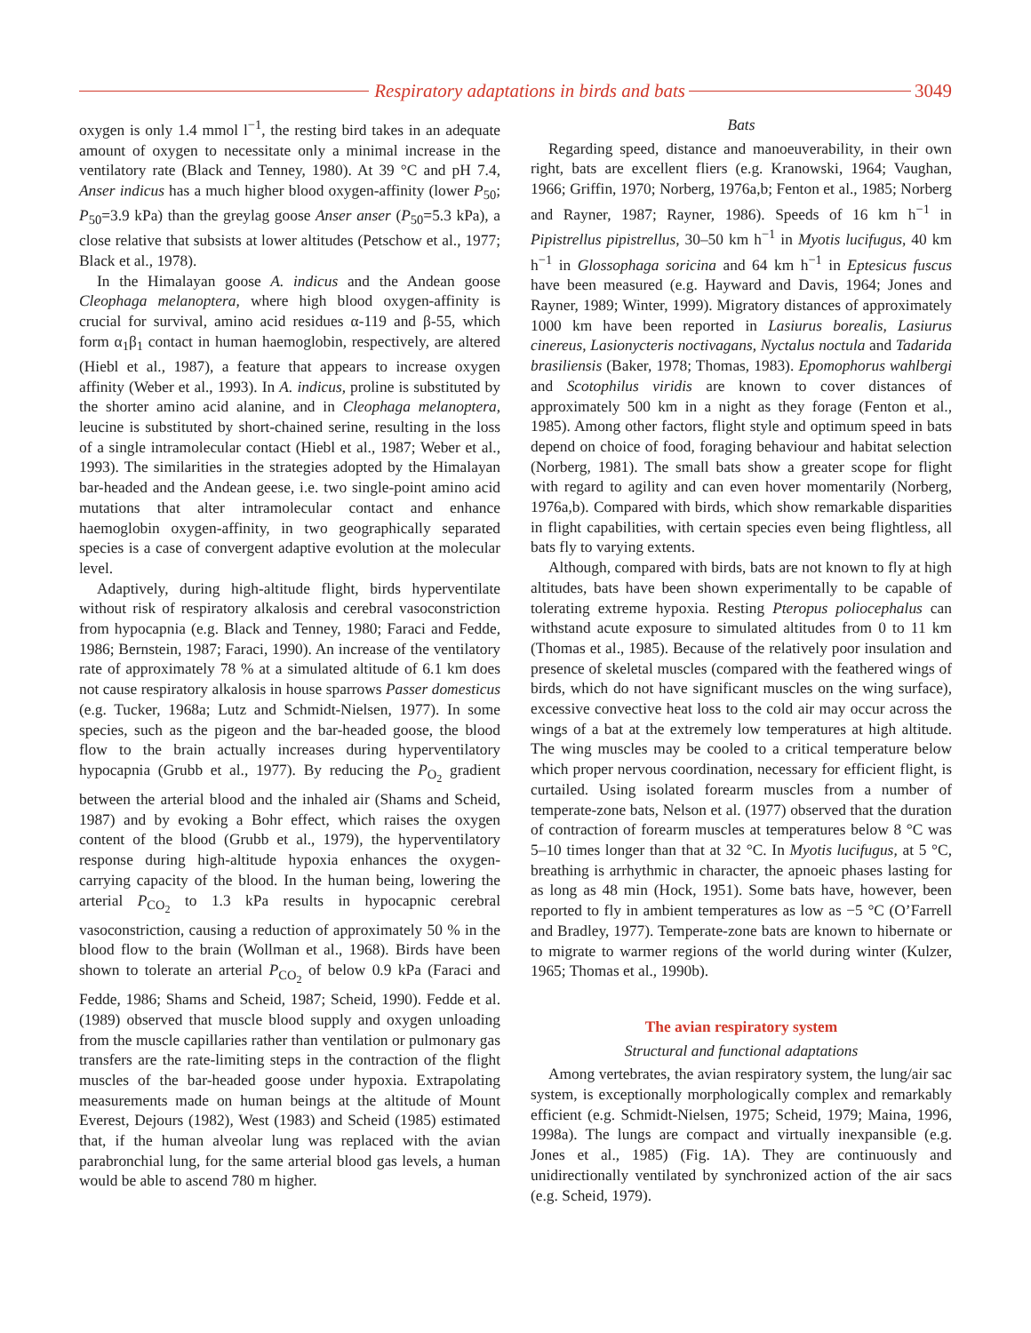Respiratory adaptations in birds and bats 3049
oxygen is only 1.4 mmol l<sup>−1</sup>, the resting bird takes in an adequate amount of oxygen to necessitate only a minimal increase in the ventilatory rate (Black and Tenney, 1980). At 39 °C and pH 7.4, Anser indicus has a much higher blood oxygen-affinity (lower P<sub>50</sub>; P<sub>50</sub>=3.9 kPa) than the greylag goose Anser anser (P<sub>50</sub>=5.3 kPa), a close relative that subsists at lower altitudes (Petschow et al., 1977; Black et al., 1978).
In the Himalayan goose A. indicus and the Andean goose Cleophaga melanoptera, where high blood oxygen-affinity is crucial for survival, amino acid residues α-119 and β-55, which form α<sub>1</sub>β<sub>1</sub> contact in human haemoglobin, respectively, are altered (Hiebl et al., 1987), a feature that appears to increase oxygen affinity (Weber et al., 1993). In A. indicus, proline is substituted by the shorter amino acid alanine, and in Cleophaga melanoptera, leucine is substituted by short-chained serine, resulting in the loss of a single intramolecular contact (Hiebl et al., 1987; Weber et al., 1993). The similarities in the strategies adopted by the Himalayan bar-headed and the Andean geese, i.e. two single-point amino acid mutations that alter intramolecular contact and enhance haemoglobin oxygen-affinity, in two geographically separated species is a case of convergent adaptive evolution at the molecular level.
Adaptively, during high-altitude flight, birds hyperventilate without risk of respiratory alkalosis and cerebral vasoconstriction from hypocapnia (e.g. Black and Tenney, 1980; Faraci and Fedde, 1986; Bernstein, 1987; Faraci, 1990). An increase of the ventilatory rate of approximately 78 % at a simulated altitude of 6.1 km does not cause respiratory alkalosis in house sparrows Passer domesticus (e.g. Tucker, 1968a; Lutz and Schmidt-Nielsen, 1977). In some species, such as the pigeon and the bar-headed goose, the blood flow to the brain actually increases during hyperventilatory hypocapnia (Grubb et al., 1977). By reducing the P<sub>O<sub>2</sub></sub> gradient between the arterial blood and the inhaled air (Shams and Scheid, 1987) and by evoking a Bohr effect, which raises the oxygen content of the blood (Grubb et al., 1979), the hyperventilatory response during high-altitude hypoxia enhances the oxygen-carrying capacity of the blood. In the human being, lowering the arterial P<sub>CO<sub>2</sub></sub> to 1.3 kPa results in hypocapnic cerebral vasoconstriction, causing a reduction of approximately 50 % in the blood flow to the brain (Wollman et al., 1968). Birds have been shown to tolerate an arterial P<sub>CO<sub>2</sub></sub> of below 0.9 kPa (Faraci and Fedde, 1986; Shams and Scheid, 1987; Scheid, 1990). Fedde et al. (1989) observed that muscle blood supply and oxygen unloading from the muscle capillaries rather than ventilation or pulmonary gas transfers are the rate-limiting steps in the contraction of the flight muscles of the bar-headed goose under hypoxia. Extrapolating measurements made on human beings at the altitude of Mount Everest, Dejours (1982), West (1983) and Scheid (1985) estimated that, if the human alveolar lung was replaced with the avian parabronchial lung, for the same arterial blood gas levels, a human would be able to ascend 780 m higher.
Bats
Regarding speed, distance and manoeuverability, in their own right, bats are excellent fliers (e.g. Kranowski, 1964; Vaughan, 1966; Griffin, 1970; Norberg, 1976a,b; Fenton et al., 1985; Norberg and Rayner, 1987; Rayner, 1986). Speeds of 16 km h<sup>−1</sup> in Pipistrellus pipistrellus, 30–50 km h<sup>−1</sup> in Myotis lucifugus, 40 km h<sup>−1</sup> in Glossophaga soricina and 64 km h<sup>−1</sup> in Eptesicus fuscus have been measured (e.g. Hayward and Davis, 1964; Jones and Rayner, 1989; Winter, 1999). Migratory distances of approximately 1000 km have been reported in Lasiurus borealis, Lasiurus cinereus, Lasionycteris noctivagans, Nyctalus noctula and Tadarida brasiliensis (Baker, 1978; Thomas, 1983). Epomophorus wahlbergi and Scotophilus viridis are known to cover distances of approximately 500 km in a night as they forage (Fenton et al., 1985). Among other factors, flight style and optimum speed in bats depend on choice of food, foraging behaviour and habitat selection (Norberg, 1981). The small bats show a greater scope for flight with regard to agility and can even hover momentarily (Norberg, 1976a,b). Compared with birds, which show remarkable disparities in flight capabilities, with certain species even being flightless, all bats fly to varying extents.
Although, compared with birds, bats are not known to fly at high altitudes, bats have been shown experimentally to be capable of tolerating extreme hypoxia. Resting Pteropus poliocephalus can withstand acute exposure to simulated altitudes from 0 to 11 km (Thomas et al., 1985). Because of the relatively poor insulation and presence of skeletal muscles (compared with the feathered wings of birds, which do not have significant muscles on the wing surface), excessive convective heat loss to the cold air may occur across the wings of a bat at the extremely low temperatures at high altitude. The wing muscles may be cooled to a critical temperature below which proper nervous coordination, necessary for efficient flight, is curtailed. Using isolated forearm muscles from a number of temperate-zone bats, Nelson et al. (1977) observed that the duration of contraction of forearm muscles at temperatures below 8 °C was 5–10 times longer than that at 32 °C. In Myotis lucifugus, at 5 °C, breathing is arrhythmic in character, the apnoeic phases lasting for as long as 48 min (Hock, 1951). Some bats have, however, been reported to fly in ambient temperatures as low as −5 °C (O’Farrell and Bradley, 1977). Temperate-zone bats are known to hibernate or to migrate to warmer regions of the world during winter (Kulzer, 1965; Thomas et al., 1990b).
The avian respiratory system
Structural and functional adaptations
Among vertebrates, the avian respiratory system, the lung/air sac system, is exceptionally morphologically complex and remarkably efficient (e.g. Schmidt-Nielsen, 1975; Scheid, 1979; Maina, 1996, 1998a). The lungs are compact and virtually inexpansible (e.g. Jones et al., 1985) (Fig. 1A). They are continuously and unidirectionally ventilated by synchronized action of the air sacs (e.g. Scheid, 1979).